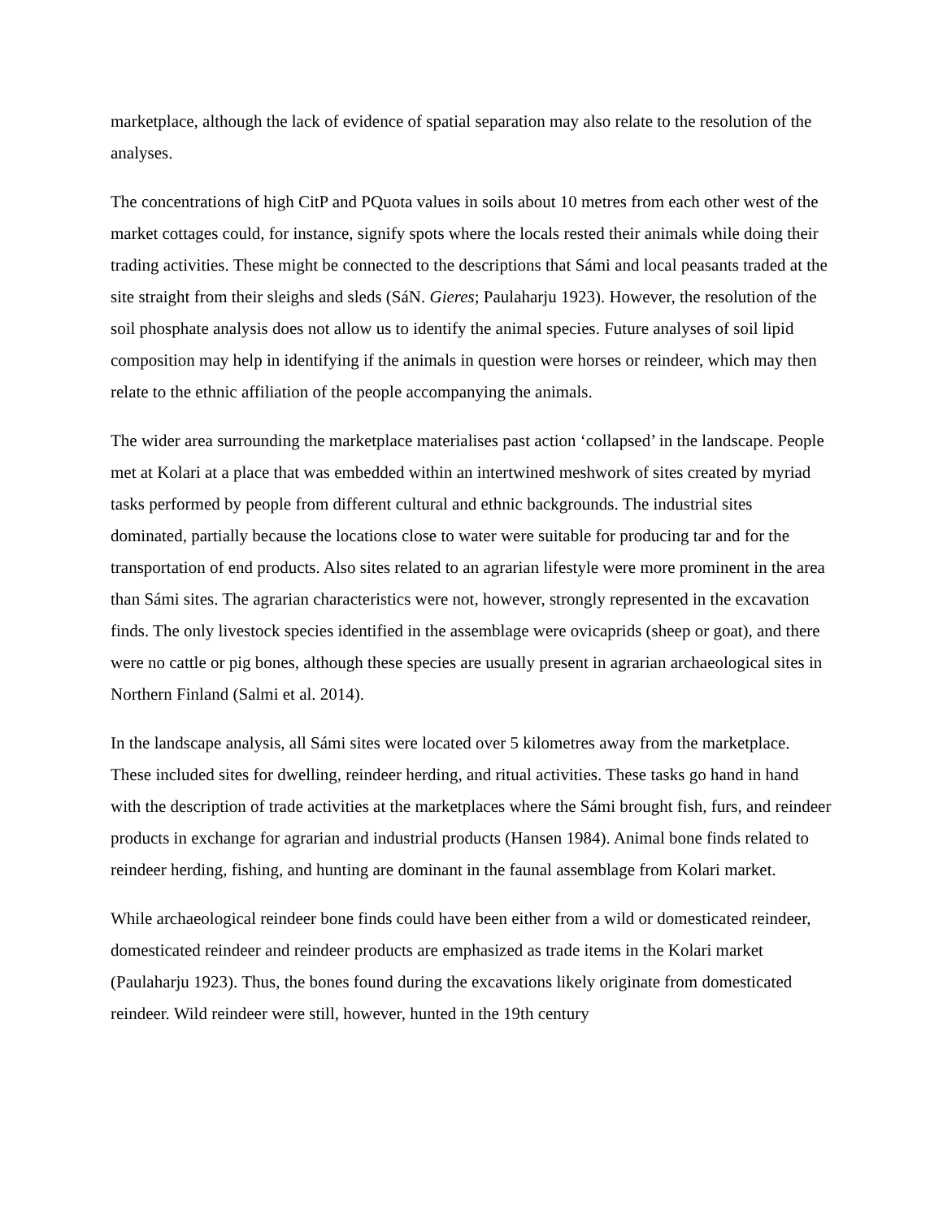marketplace, although the lack of evidence of spatial separation may also relate to the resolution of the analyses.
The concentrations of high CitP and PQuota values in soils about 10 metres from each other west of the market cottages could, for instance, signify spots where the locals rested their animals while doing their trading activities. These might be connected to the descriptions that Sámi and local peasants traded at the site straight from their sleighs and sleds (SáN. Gieres; Paulaharju 1923). However, the resolution of the soil phosphate analysis does not allow us to identify the animal species. Future analyses of soil lipid composition may help in identifying if the animals in question were horses or reindeer, which may then relate to the ethnic affiliation of the people accompanying the animals.
The wider area surrounding the marketplace materialises past action ‘collapsed’ in the landscape. People met at Kolari at a place that was embedded within an intertwined meshwork of sites created by myriad tasks performed by people from different cultural and ethnic backgrounds. The industrial sites dominated, partially because the locations close to water were suitable for producing tar and for the transportation of end products. Also sites related to an agrarian lifestyle were more prominent in the area than Sámi sites. The agrarian characteristics were not, however, strongly represented in the excavation finds. The only livestock species identified in the assemblage were ovicaprids (sheep or goat), and there were no cattle or pig bones, although these species are usually present in agrarian archaeological sites in Northern Finland (Salmi et al. 2014).
In the landscape analysis, all Sámi sites were located over 5 kilometres away from the marketplace. These included sites for dwelling, reindeer herding, and ritual activities. These tasks go hand in hand with the description of trade activities at the marketplaces where the Sámi brought fish, furs, and reindeer products in exchange for agrarian and industrial products (Hansen 1984). Animal bone finds related to reindeer herding, fishing, and hunting are dominant in the faunal assemblage from Kolari market.
While archaeological reindeer bone finds could have been either from a wild or domesticated reindeer, domesticated reindeer and reindeer products are emphasized as trade items in the Kolari market (Paulaharju 1923). Thus, the bones found during the excavations likely originate from domesticated reindeer. Wild reindeer were still, however, hunted in the 19th century